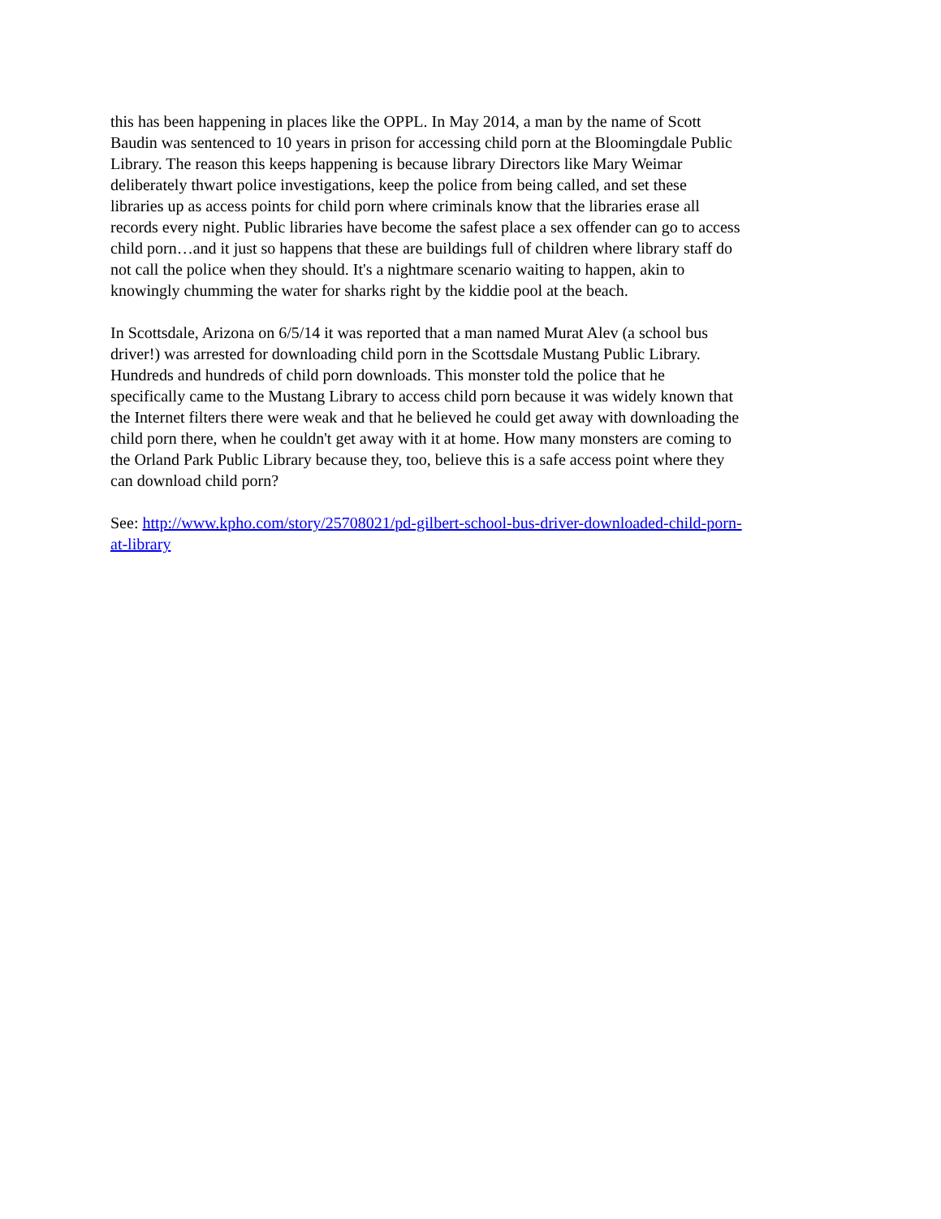this has been happening in places like the OPPL. In May 2014, a man by the name of Scott
Baudin was sentenced to 10 years in prison for accessing child porn at the Bloomingdale Public
Library. The reason this keeps happening is because library Directors like Mary Weimar
deliberately thwart police investigations, keep the police from being called, and set these
libraries up as access points for child porn where criminals know that the libraries erase all
records every night. Public libraries have become the safest place a sex offender can go to access
child porn…and it just so happens that these are buildings full of children where library staff do
not call the police when they should. It's a nightmare scenario waiting to happen, akin to
knowingly chumming the water for sharks right by the kiddie pool at the beach.
In Scottsdale, Arizona on 6/5/14 it was reported that a man named Murat Alev (a school bus
driver!) was arrested for downloading child porn in the Scottsdale Mustang Public Library.
Hundreds and hundreds of child porn downloads. This monster told the police that he
specifically came to the Mustang Library to access child porn because it was widely known that
the Internet filters there were weak and that he believed he could get away with downloading the
child porn there, when he couldn't get away with it at home. How many monsters are coming to
the Orland Park Public Library because they, too, believe this is a safe access point where they
can download child porn?
See: http://www.kpho.com/story/25708021/pd-gilbert-school-bus-driver-downloaded-child-porn-
at-library